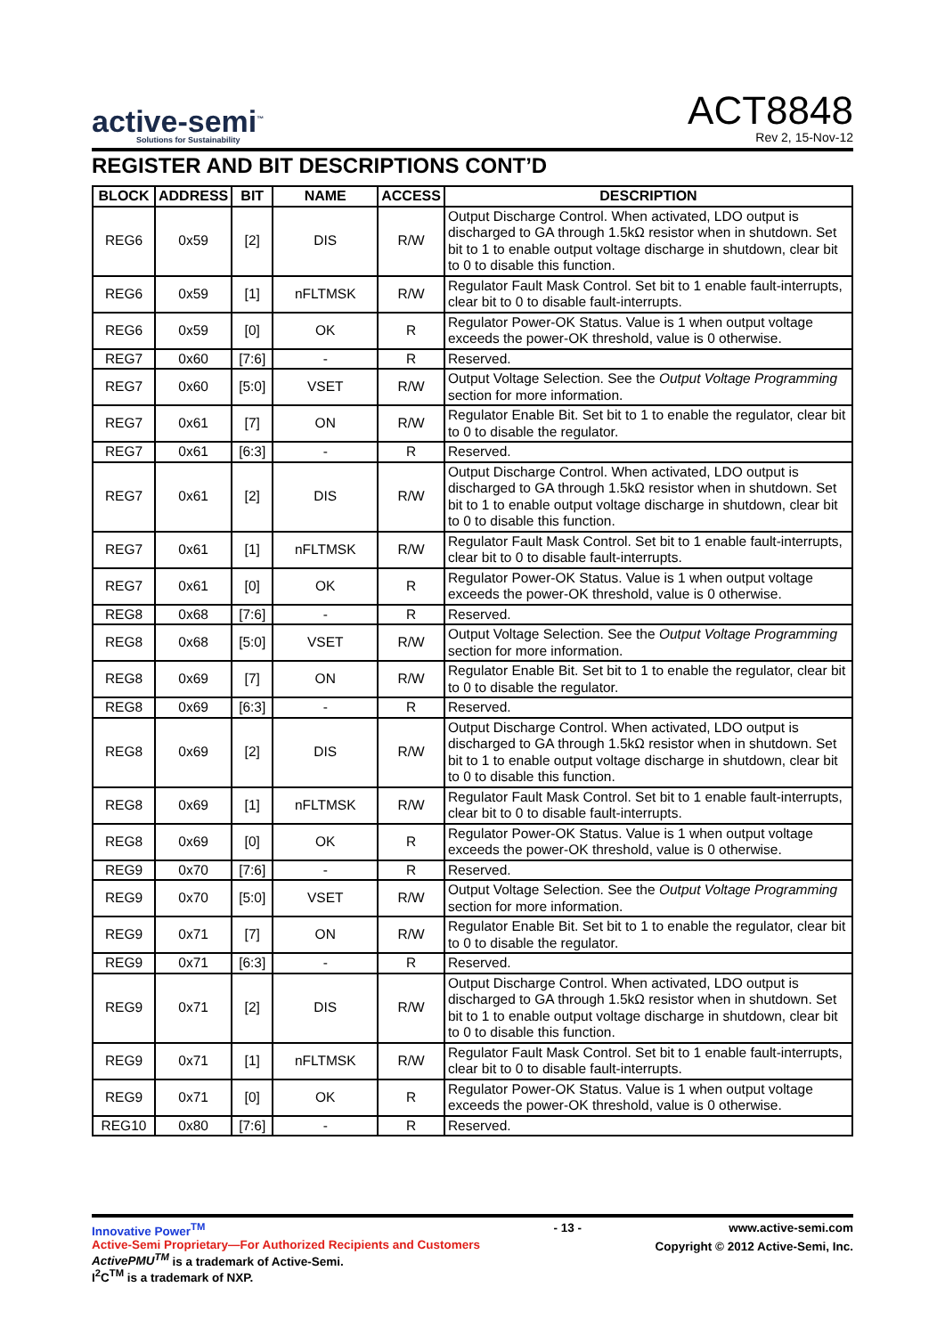active-semi<sup>™</sup>
Solutions for Sustainability
ACT8848
Rev 2, 15-Nov-12
REGISTER AND BIT DESCRIPTIONS CONT’D
| BLOCK | ADDRESS | BIT | NAME | ACCESS | DESCRIPTION |
| --- | --- | --- | --- | --- | --- |
| REG6 | 0x59 | [2] | DIS | R/W | Output Discharge Control. When activated, LDO output is discharged to GA through 1.5kΩ resistor when in shutdown. Set bit to 1 to enable output voltage discharge in shutdown, clear bit to 0 to disable this function. |
| REG6 | 0x59 | [1] | nFLTMSK | R/W | Regulator Fault Mask Control. Set bit to 1 enable fault-interrupts, clear bit to 0 to disable fault-interrupts. |
| REG6 | 0x59 | [0] | OK | R | Regulator Power-OK Status. Value is 1 when output voltage exceeds the power-OK threshold, value is 0 otherwise. |
| REG7 | 0x60 | [7:6] | - | R | Reserved. |
| REG7 | 0x60 | [5:0] | VSET | R/W | Output Voltage Selection. See the Output Voltage Programming section for more information. |
| REG7 | 0x61 | [7] | ON | R/W | Regulator Enable Bit. Set bit to 1 to enable the regulator, clear bit to 0 to disable the regulator. |
| REG7 | 0x61 | [6:3] | - | R | Reserved. |
| REG7 | 0x61 | [2] | DIS | R/W | Output Discharge Control. When activated, LDO output is discharged to GA through 1.5kΩ resistor when in shutdown. Set bit to 1 to enable output voltage discharge in shutdown, clear bit to 0 to disable this function. |
| REG7 | 0x61 | [1] | nFLTMSK | R/W | Regulator Fault Mask Control. Set bit to 1 enable fault-interrupts, clear bit to 0 to disable fault-interrupts. |
| REG7 | 0x61 | [0] | OK | R | Regulator Power-OK Status. Value is 1 when output voltage exceeds the power-OK threshold, value is 0 otherwise. |
| REG8 | 0x68 | [7:6] | - | R | Reserved. |
| REG8 | 0x68 | [5:0] | VSET | R/W | Output Voltage Selection. See the Output Voltage Programming section for more information. |
| REG8 | 0x69 | [7] | ON | R/W | Regulator Enable Bit. Set bit to 1 to enable the regulator, clear bit to 0 to disable the regulator. |
| REG8 | 0x69 | [6:3] | - | R | Reserved. |
| REG8 | 0x69 | [2] | DIS | R/W | Output Discharge Control. When activated, LDO output is discharged to GA through 1.5kΩ resistor when in shutdown. Set bit to 1 to enable output voltage discharge in shutdown, clear bit to 0 to disable this function. |
| REG8 | 0x69 | [1] | nFLTMSK | R/W | Regulator Fault Mask Control. Set bit to 1 enable fault-interrupts, clear bit to 0 to disable fault-interrupts. |
| REG8 | 0x69 | [0] | OK | R | Regulator Power-OK Status. Value is 1 when output voltage exceeds the power-OK threshold, value is 0 otherwise. |
| REG9 | 0x70 | [7:6] | - | R | Reserved. |
| REG9 | 0x70 | [5:0] | VSET | R/W | Output Voltage Selection. See the Output Voltage Programming section for more information. |
| REG9 | 0x71 | [7] | ON | R/W | Regulator Enable Bit. Set bit to 1 to enable the regulator, clear bit to 0 to disable the regulator. |
| REG9 | 0x71 | [6:3] | - | R | Reserved. |
| REG9 | 0x71 | [2] | DIS | R/W | Output Discharge Control. When activated, LDO output is discharged to GA through 1.5kΩ resistor when in shutdown. Set bit to 1 to enable output voltage discharge in shutdown, clear bit to 0 to disable this function. |
| REG9 | 0x71 | [1] | nFLTMSK | R/W | Regulator Fault Mask Control. Set bit to 1 enable fault-interrupts, clear bit to 0 to disable fault-interrupts. |
| REG9 | 0x71 | [0] | OK | R | Regulator Power-OK Status. Value is 1 when output voltage exceeds the power-OK threshold, value is 0 otherwise. |
| REG10 | 0x80 | [7:6] | - | R | Reserved. |
Innovative Power<sup>TM</sup>
Active-Semi Proprietary—For Authorized Recipients and Customers
ActivePMU<sup>TM</sup> is a trademark of Active-Semi.
I<sup>2</sup>C<sup>TM</sup> is a trademark of NXP.
- 13 - www.active-semi.com
Copyright © 2012 Active-Semi, Inc.